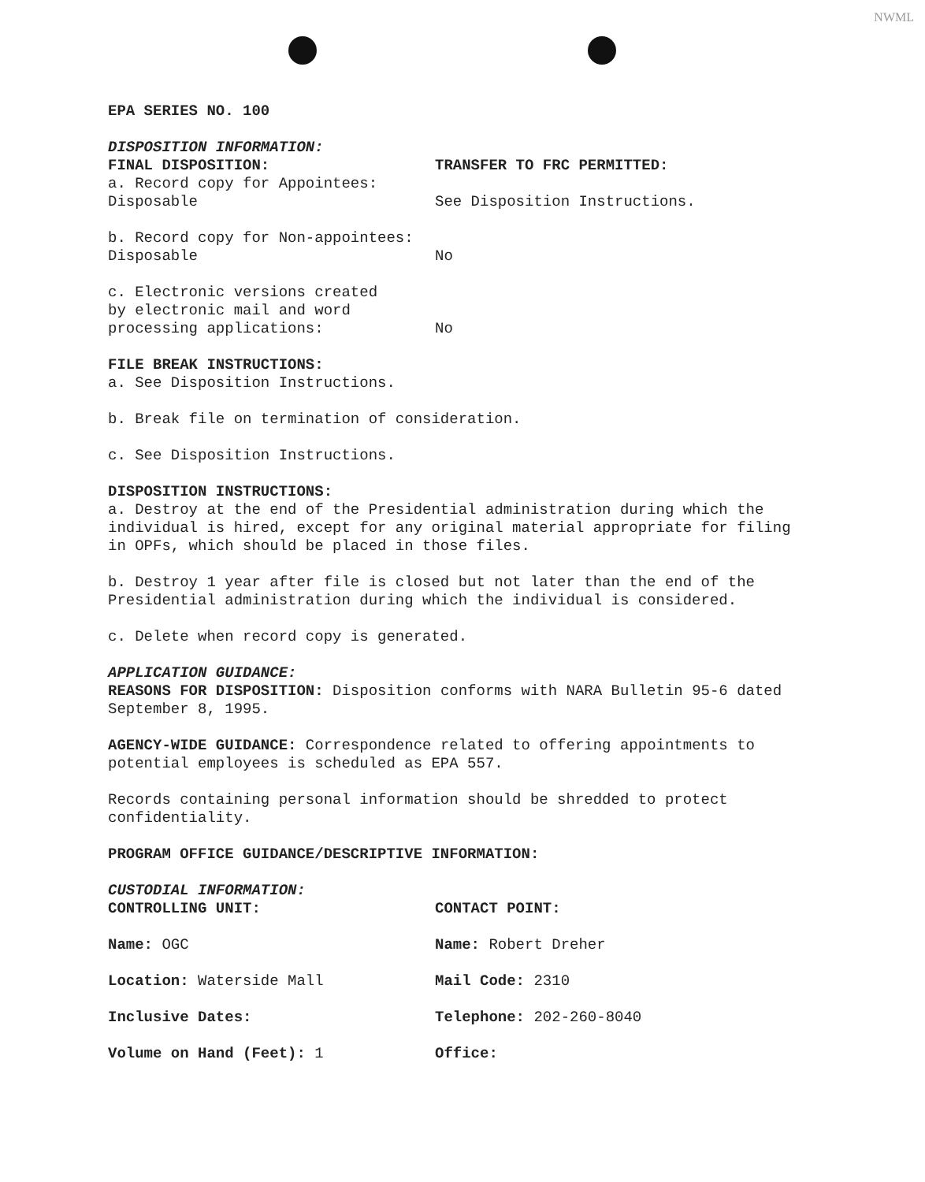NWML
EPA SERIES NO. 100
DISPOSITION INFORMATION:
FINAL DISPOSITION: TRANSFER TO FRC PERMITTED:
a. Record copy for Appointees:
Disposable See Disposition Instructions.
b. Record copy for Non-appointees:
Disposable No
c. Electronic versions created
by electronic mail and word
processing applications: No
FILE BREAK INSTRUCTIONS:
a. See Disposition Instructions.
b. Break file on termination of consideration.
c. See Disposition Instructions.
DISPOSITION INSTRUCTIONS:
a. Destroy at the end of the Presidential administration during which the individual is hired, except for any original material appropriate for filing in OPFs, which should be placed in those files.
b. Destroy 1 year after file is closed but not later than the end of the Presidential administration during which the individual is considered.
c. Delete when record copy is generated.
APPLICATION GUIDANCE:
REASONS FOR DISPOSITION: Disposition conforms with NARA Bulletin 95-6 dated September 8, 1995.
AGENCY-WIDE GUIDANCE: Correspondence related to offering appointments to potential employees is scheduled as EPA 557.
Records containing personal information should be shredded to protect confidentiality.
PROGRAM OFFICE GUIDANCE/DESCRIPTIVE INFORMATION:
CUSTODIAL INFORMATION:
CONTROLLING UNIT: CONTACT POINT:
Name: OGC Name: Robert Dreher
Location: Waterside Mall Mail Code: 2310
Inclusive Dates: Telephone: 202-260-8040
Volume on Hand (Feet): 1 Office: